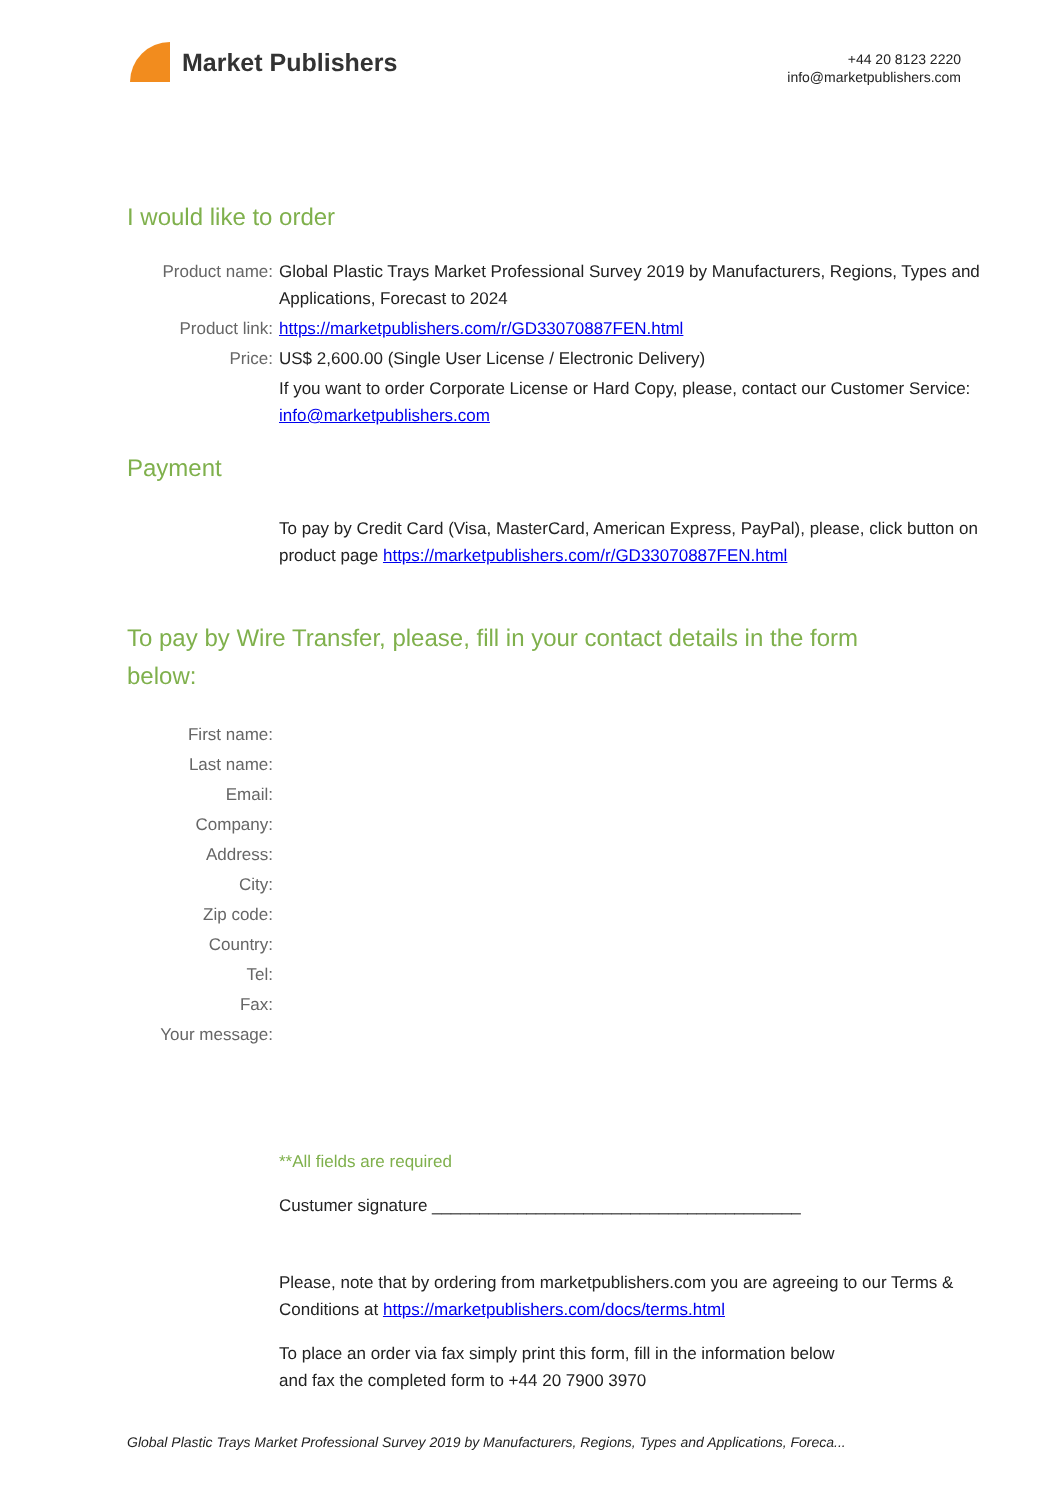Market Publishers
+44 20 8123 2220
info@marketpublishers.com
I would like to order
Product name: Global Plastic Trays Market Professional Survey 2019 by Manufacturers, Regions, Types and Applications, Forecast to 2024
Product link: https://marketpublishers.com/r/GD33070887FEN.html
Price: US$ 2,600.00 (Single User License / Electronic Delivery)
If you want to order Corporate License or Hard Copy, please, contact our Customer Service:
info@marketpublishers.com
Payment
To pay by Credit Card (Visa, MasterCard, American Express, PayPal), please, click button on product page https://marketpublishers.com/r/GD33070887FEN.html
To pay by Wire Transfer, please, fill in your contact details in the form below:
First name:
Last name:
Email:
Company:
Address:
City:
Zip code:
Country:
Tel:
Fax:
Your message:
**All fields are required
Custumer signature _______________________________________
Please, note that by ordering from marketpublishers.com you are agreeing to our Terms & Conditions at https://marketpublishers.com/docs/terms.html
To place an order via fax simply print this form, fill in the information below
and fax the completed form to +44 20 7900 3970
Global Plastic Trays Market Professional Survey 2019 by Manufacturers, Regions, Types and Applications, Foreca...